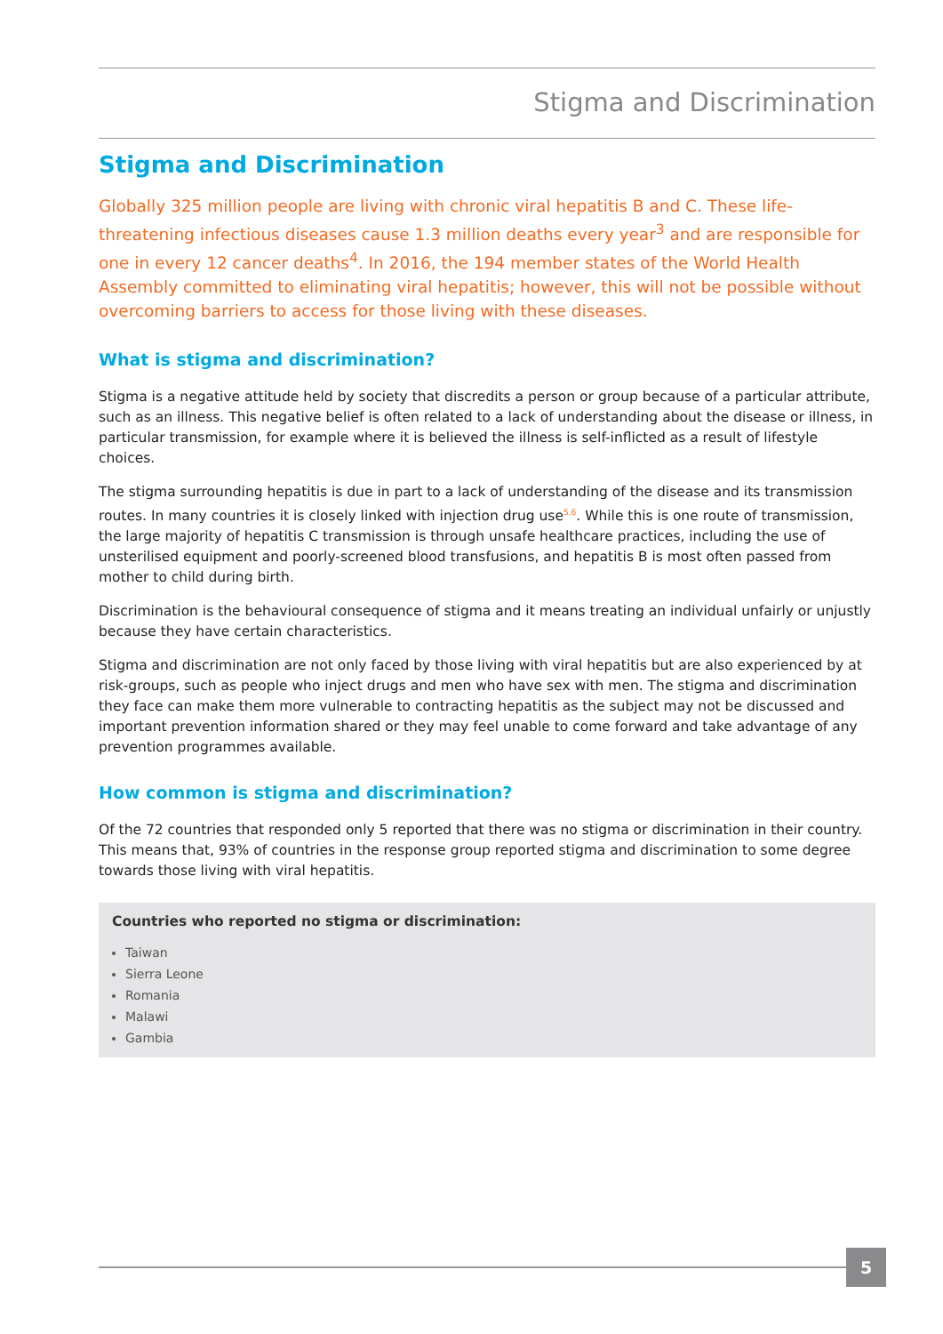Stigma and Discrimination
Stigma and Discrimination
Globally 325 million people are living with chronic viral hepatitis B and C. These life-threatening infectious diseases cause 1.3 million deaths every year<sup>3</sup> and are responsible for one in every 12 cancer deaths<sup>4</sup>. In 2016, the 194 member states of the World Health Assembly committed to eliminating viral hepatitis; however, this will not be possible without overcoming barriers to access for those living with these diseases.
What is stigma and discrimination?
Stigma is a negative attitude held by society that discredits a person or group because of a particular attribute, such as an illness. This negative belief is often related to a lack of understanding about the disease or illness, in particular transmission, for example where it is believed the illness is self-inflicted as a result of lifestyle choices.
The stigma surrounding hepatitis is due in part to a lack of understanding of the disease and its transmission routes. In many countries it is closely linked with injection drug use<sup>5,6</sup>. While this is one route of transmission, the large majority of hepatitis C transmission is through unsafe healthcare practices, including the use of unsterilised equipment and poorly-screened blood transfusions, and hepatitis B is most often passed from mother to child during birth.
Discrimination is the behavioural consequence of stigma and it means treating an individual unfairly or unjustly because they have certain characteristics.
Stigma and discrimination are not only faced by those living with viral hepatitis but are also experienced by at risk-groups, such as people who inject drugs and men who have sex with men. The stigma and discrimination they face can make them more vulnerable to contracting hepatitis as the subject may not be discussed and important prevention information shared or they may feel unable to come forward and take advantage of any prevention programmes available.
How common is stigma and discrimination?
Of the 72 countries that responded only 5 reported that there was no stigma or discrimination in their country. This means that, 93% of countries in the response group reported stigma and discrimination to some degree towards those living with viral hepatitis.
Countries who reported no stigma or discrimination:
Taiwan
Sierra Leone
Romania
Malawi
Gambia
5